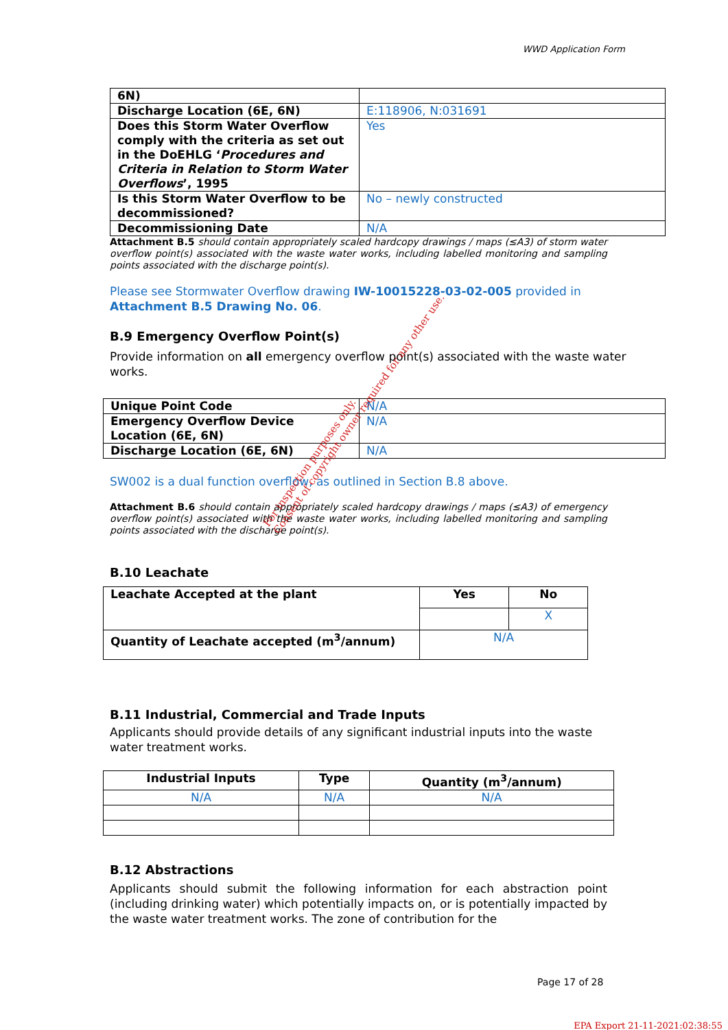WWD Application Form
| 6N) | |
| Discharge Location (6E, 6N) | E:118906, N:031691 |
| Does this Storm Water Overflow comply with the criteria as set out in the DoEHLG ‘ Procedures and Criteria in Relation to Storm Water Overflows ’, 1995 | Yes |
| Is this Storm Water Overflow to be decommissioned? | No – newly constructed |
| Decommissioning Date | N/A |
Attachment B.5 should contain appropriately scaled hardcopy drawings / maps (≤A3) of storm water overflow point(s) associated with the waste water works, including labelled monitoring and sampling points associated with the discharge point(s).
Please see Stormwater Overflow drawing IW-10015228-03-02-005 provided in Attachment B.5 Drawing No. 06.
B.9 Emergency Overflow Point(s)
Provide information on all emergency overflow point(s) associated with the waste water works.
| Unique Point Code | N/A |
| Emergency Overflow Device Location (6E, 6N) | N/A |
| Discharge Location (6E, 6N) | N/A |
SW002 is a dual function overflow, as outlined in Section B.8 above.
Attachment B.6 should contain appropriately scaled hardcopy drawings / maps (≤A3) of emergency overflow point(s) associated with the waste water works, including labelled monitoring and sampling points associated with the discharge point(s).
B.10 Leachate
| Leachate Accepted at the plant | Yes | No |
| | | X |
| Quantity of Leachate accepted (m<sup>3</sup>/annum) | N/A | |
B.11 Industrial, Commercial and Trade Inputs
Applicants should provide details of any significant industrial inputs into the waste water treatment works.
| Industrial Inputs | Type | Quantity (m<sup>3</sup>/annum) |
| --- | --- | --- |
| N/A | N/A | N/A |
B.12 Abstractions
Applicants should submit the following information for each abstraction point (including drinking water) which potentially impacts on, or is potentially impacted by the waste water treatment works. The zone of contribution for the
Page 17 of 28
EPA Export 21-11-2021:02:38:55
For inspection purposes only.
Consent of copyright owner required for any other use.